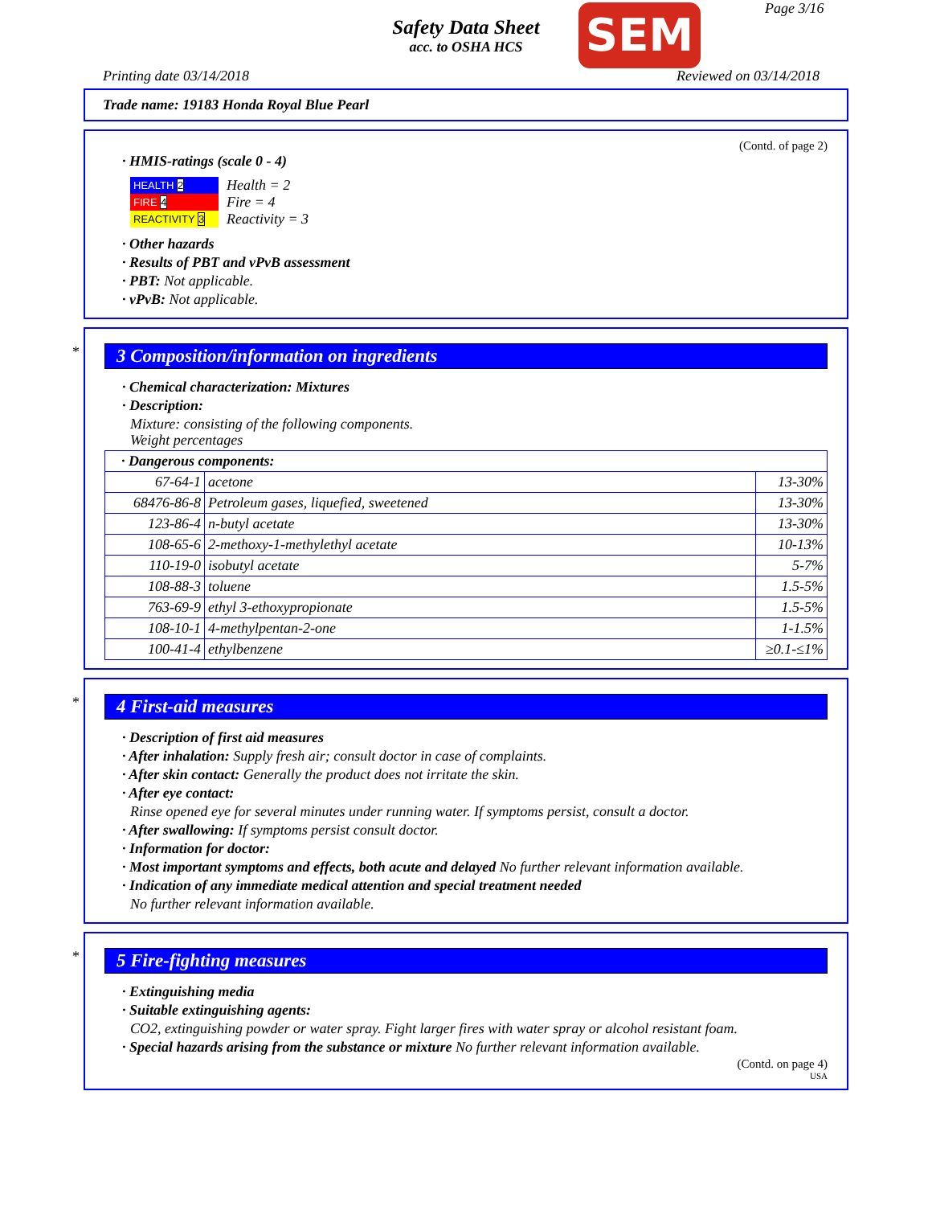Safety Data Sheet
acc. to OSHA HCS
SEM Page 3/16
Printing date 03/14/2018 Reviewed on 03/14/2018
Trade name: 19183 Honda Royal Blue Pearl
(Contd. of page 2)
· HMIS-ratings (scale 0 - 4)
| HEALTH 2 |
| FIRE 4 |
| REACTIVITY 3 |
Health = 2
Fire = 4
Reactivity = 3
· Other hazards
· Results of PBT and vPvB assessment
· PBT: Not applicable.
· vPvB: Not applicable.
*
3 Composition/information on ingredients
· Chemical characterization: Mixtures
· Description:
Mixture: consisting of the following components.
Weight percentages
| · Dangerous components: | | |
| 67-64-1 | acetone | 13-30% |
| 68476-86-8 | Petroleum gases, liquefied, sweetened | 13-30% |
| 123-86-4 | n-butyl acetate | 13-30% |
| 108-65-6 | 2-methoxy-1-methylethyl acetate | 10-13% |
| 110-19-0 | isobutyl acetate | 5-7% |
| 108-88-3 | toluene | 1.5-5% |
| 763-69-9 | ethyl 3-ethoxypropionate | 1.5-5% |
| 108-10-1 | 4-methylpentan-2-one | 1-1.5% |
| 100-41-4 | ethylbenzene | ≥0.1-≤1% |
*
4 First-aid measures
· Description of first aid measures
· After inhalation: Supply fresh air; consult doctor in case of complaints.
· After skin contact: Generally the product does not irritate the skin.
· After eye contact:
Rinse opened eye for several minutes under running water. If symptoms persist, consult a doctor.
· After swallowing: If symptoms persist consult doctor.
· Information for doctor:
· Most important symptoms and effects, both acute and delayed No further relevant information available.
· Indication of any immediate medical attention and special treatment needed
No further relevant information available.
*
5 Fire-fighting measures
· Extinguishing media
· Suitable extinguishing agents:
CO2, extinguishing powder or water spray. Fight larger fires with water spray or alcohol resistant foam.
· Special hazards arising from the substance or mixture No further relevant information available.
(Contd. on page 4)
USA